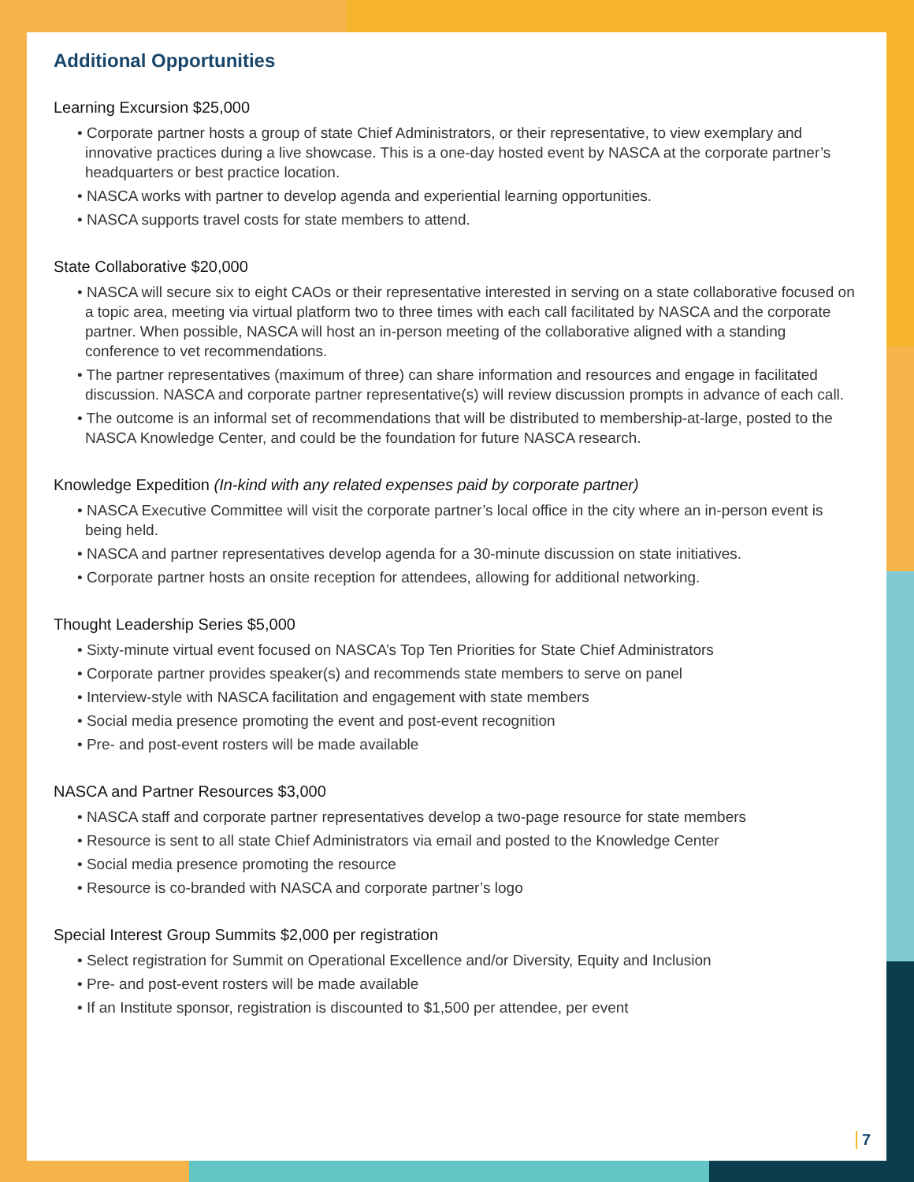Additional Opportunities
Learning Excursion $25,000
• Corporate partner hosts a group of state Chief Administrators, or their representative, to view exemplary and innovative practices during a live showcase. This is a one-day hosted event by NASCA at the corporate partner’s headquarters or best practice location.
• NASCA works with partner to develop agenda and experiential learning opportunities.
• NASCA supports travel costs for state members to attend.
State Collaborative $20,000
• NASCA will secure six to eight CAOs or their representative interested in serving on a state collaborative focused on a topic area, meeting via virtual platform two to three times with each call facilitated by NASCA and the corporate partner. When possible, NASCA will host an in-person meeting of the collaborative aligned with a standing conference to vet recommendations.
• The partner representatives (maximum of three) can share information and resources and engage in facilitated discussion. NASCA and corporate partner representative(s) will review discussion prompts in advance of each call.
• The outcome is an informal set of recommendations that will be distributed to membership-at-large, posted to the NASCA Knowledge Center, and could be the foundation for future NASCA research.
Knowledge Expedition (In-kind with any related expenses paid by corporate partner)
• NASCA Executive Committee will visit the corporate partner’s local office in the city where an in-person event is being held.
• NASCA and partner representatives develop agenda for a 30-minute discussion on state initiatives.
• Corporate partner hosts an onsite reception for attendees, allowing for additional networking.
Thought Leadership Series $5,000
• Sixty-minute virtual event focused on NASCA’s Top Ten Priorities for State Chief Administrators
• Corporate partner provides speaker(s) and recommends state members to serve on panel
• Interview-style with NASCA facilitation and engagement with state members
• Social media presence promoting the event and post-event recognition
• Pre- and post-event rosters will be made available
NASCA and Partner Resources $3,000
• NASCA staff and corporate partner representatives develop a two-page resource for state members
• Resource is sent to all state Chief Administrators via email and posted to the Knowledge Center
• Social media presence promoting the resource
• Resource is co-branded with NASCA and corporate partner’s logo
Special Interest Group Summits $2,000 per registration
• Select registration for Summit on Operational Excellence and/or Diversity, Equity and Inclusion
• Pre- and post-event rosters will be made available
• If an Institute sponsor, registration is discounted to $1,500 per attendee, per event
7